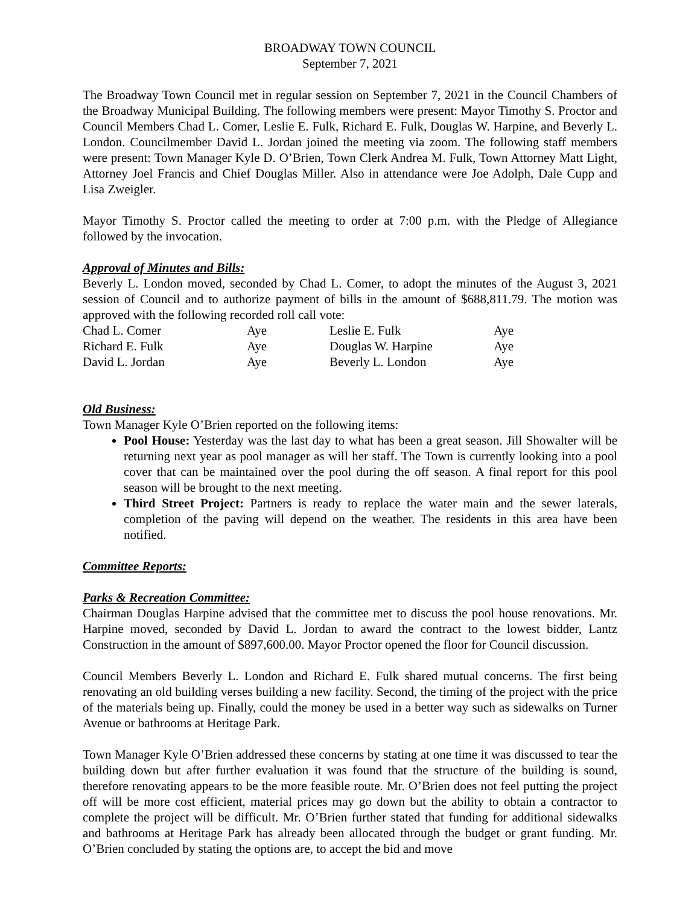BROADWAY TOWN COUNCIL
September 7, 2021
The Broadway Town Council met in regular session on September 7, 2021 in the Council Chambers of the Broadway Municipal Building. The following members were present: Mayor Timothy S. Proctor and Council Members Chad L. Comer, Leslie E. Fulk, Richard E. Fulk, Douglas W. Harpine, and Beverly L. London. Councilmember David L. Jordan joined the meeting via zoom. The following staff members were present: Town Manager Kyle D. O’Brien, Town Clerk Andrea M. Fulk, Town Attorney Matt Light, Attorney Joel Francis and Chief Douglas Miller. Also in attendance were Joe Adolph, Dale Cupp and Lisa Zweigler.
Mayor Timothy S. Proctor called the meeting to order at 7:00 p.m. with the Pledge of Allegiance followed by the invocation.
Approval of Minutes and Bills:
Beverly L. London moved, seconded by Chad L. Comer, to adopt the minutes of the August 3, 2021 session of Council and to authorize payment of bills in the amount of $688,811.79. The motion was approved with the following recorded roll call vote:
| Chad L. Comer | Aye | Leslie E. Fulk | Aye |
| Richard E. Fulk | Aye | Douglas W. Harpine | Aye |
| David L. Jordan | Aye | Beverly L. London | Aye |
Old Business:
Town Manager Kyle O’Brien reported on the following items:
Pool House: Yesterday was the last day to what has been a great season. Jill Showalter will be returning next year as pool manager as will her staff. The Town is currently looking into a pool cover that can be maintained over the pool during the off season. A final report for this pool season will be brought to the next meeting.
Third Street Project: Partners is ready to replace the water main and the sewer laterals, completion of the paving will depend on the weather. The residents in this area have been notified.
Committee Reports:
Parks & Recreation Committee:
Chairman Douglas Harpine advised that the committee met to discuss the pool house renovations. Mr. Harpine moved, seconded by David L. Jordan to award the contract to the lowest bidder, Lantz Construction in the amount of $897,600.00. Mayor Proctor opened the floor for Council discussion.
Council Members Beverly L. London and Richard E. Fulk shared mutual concerns. The first being renovating an old building verses building a new facility. Second, the timing of the project with the price of the materials being up. Finally, could the money be used in a better way such as sidewalks on Turner Avenue or bathrooms at Heritage Park.
Town Manager Kyle O’Brien addressed these concerns by stating at one time it was discussed to tear the building down but after further evaluation it was found that the structure of the building is sound, therefore renovating appears to be the more feasible route. Mr. O’Brien does not feel putting the project off will be more cost efficient, material prices may go down but the ability to obtain a contractor to complete the project will be difficult. Mr. O’Brien further stated that funding for additional sidewalks and bathrooms at Heritage Park has already been allocated through the budget or grant funding. Mr. O’Brien concluded by stating the options are, to accept the bid and move